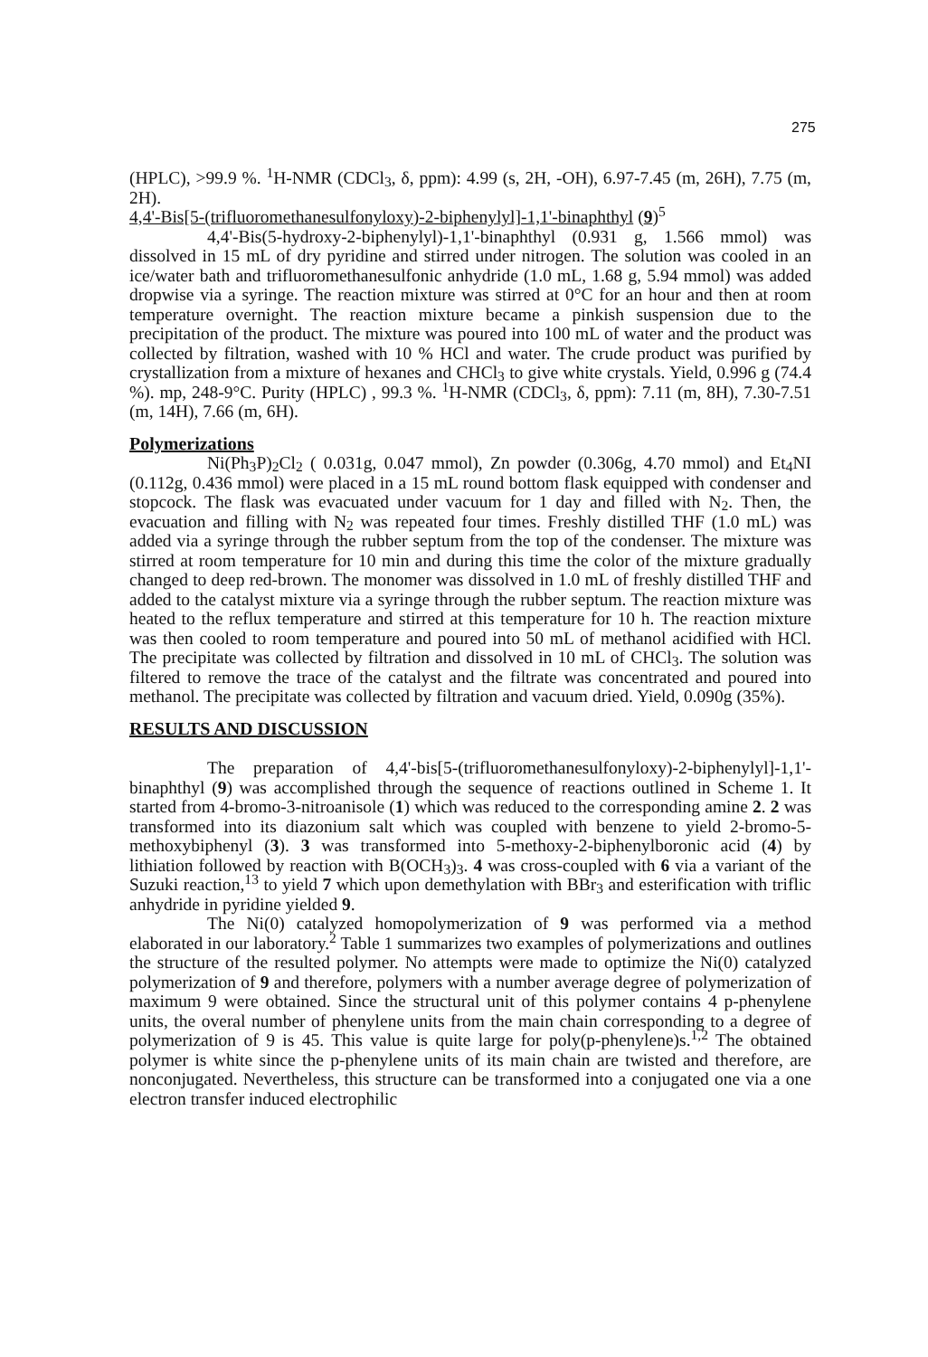275
(HPLC), >99.9 %. <sup>1</sup>H-NMR (CDCl<sub>3</sub>, δ, ppm): 4.99 (s, 2H, -OH), 6.97-7.45 (m, 26H), 7.75 (m, 2H).
4,4'-Bis[5-(trifluoromethanesulfonyloxy)-2-biphenylyl]-1,1'-binaphthyl (9)<sup>5</sup>
4,4'-Bis(5-hydroxy-2-biphenylyl)-1,1'-binaphthyl (0.931 g, 1.566 mmol) was dissolved in 15 mL of dry pyridine and stirred under nitrogen. The solution was cooled in an ice/water bath and trifluoromethanesulfonic anhydride (1.0 mL, 1.68 g, 5.94 mmol) was added dropwise via a syringe. The reaction mixture was stirred at 0°C for an hour and then at room temperature overnight. The reaction mixture became a pinkish suspension due to the precipitation of the product. The mixture was poured into 100 mL of water and the product was collected by filtration, washed with 10 % HCl and water. The crude product was purified by crystallization from a mixture of hexanes and CHCl<sub>3</sub> to give white crystals. Yield, 0.996 g (74.4 %). mp, 248-9°C. Purity (HPLC) , 99.3 %. <sup>1</sup>H-NMR (CDCl<sub>3</sub>, δ, ppm): 7.11 (m, 8H), 7.30-7.51 (m, 14H), 7.66 (m, 6H).
Polymerizations
Ni(Ph<sub>3</sub>P)<sub>2</sub>Cl<sub>2</sub> ( 0.031g, 0.047 mmol), Zn powder (0.306g, 4.70 mmol) and Et<sub>4</sub>NI (0.112g, 0.436 mmol) were placed in a 15 mL round bottom flask equipped with condenser and stopcock. The flask was evacuated under vacuum for 1 day and filled with N<sub>2</sub>. Then, the evacuation and filling with N<sub>2</sub> was repeated four times. Freshly distilled THF (1.0 mL) was added via a syringe through the rubber septum from the top of the condenser. The mixture was stirred at room temperature for 10 min and during this time the color of the mixture gradually changed to deep red-brown. The monomer was dissolved in 1.0 mL of freshly distilled THF and added to the catalyst mixture via a syringe through the rubber septum. The reaction mixture was heated to the reflux temperature and stirred at this temperature for 10 h. The reaction mixture was then cooled to room temperature and poured into 50 mL of methanol acidified with HCl. The precipitate was collected by filtration and dissolved in 10 mL of CHCl<sub>3</sub>. The solution was filtered to remove the trace of the catalyst and the filtrate was concentrated and poured into methanol. The precipitate was collected by filtration and vacuum dried. Yield, 0.090g (35%).
RESULTS AND DISCUSSION
The preparation of 4,4'-bis[5-(trifluoromethanesulfonyloxy)-2-biphenylyl]-1,1'-binaphthyl (9) was accomplished through the sequence of reactions outlined in Scheme 1. It started from 4-bromo-3-nitroanisole (1) which was reduced to the corresponding amine 2. 2 was transformed into its diazonium salt which was coupled with benzene to yield 2-bromo-5-methoxybiphenyl (3). 3 was transformed into 5-methoxy-2-biphenylboronic acid (4) by lithiation followed by reaction with B(OCH<sub>3</sub>)<sub>3</sub>. 4 was cross-coupled with 6 via a variant of the Suzuki reaction,<sup>13</sup> to yield 7 which upon demethylation with BBr<sub>3</sub> and esterification with triflic anhydride in pyridine yielded 9.
The Ni(0) catalyzed homopolymerization of 9 was performed via a method elaborated in our laboratory.<sup>2</sup> Table 1 summarizes two examples of polymerizations and outlines the structure of the resulted polymer. No attempts were made to optimize the Ni(0) catalyzed polymerization of 9 and therefore, polymers with a number average degree of polymerization of maximum 9 were obtained. Since the structural unit of this polymer contains 4 p-phenylene units, the overal number of phenylene units from the main chain corresponding to a degree of polymerization of 9 is 45. This value is quite large for poly(p-phenylene)s.<sup>1,2</sup> The obtained polymer is white since the p-phenylene units of its main chain are twisted and therefore, are nonconjugated. Nevertheless, this structure can be transformed into a conjugated one via a one electron transfer induced electrophilic